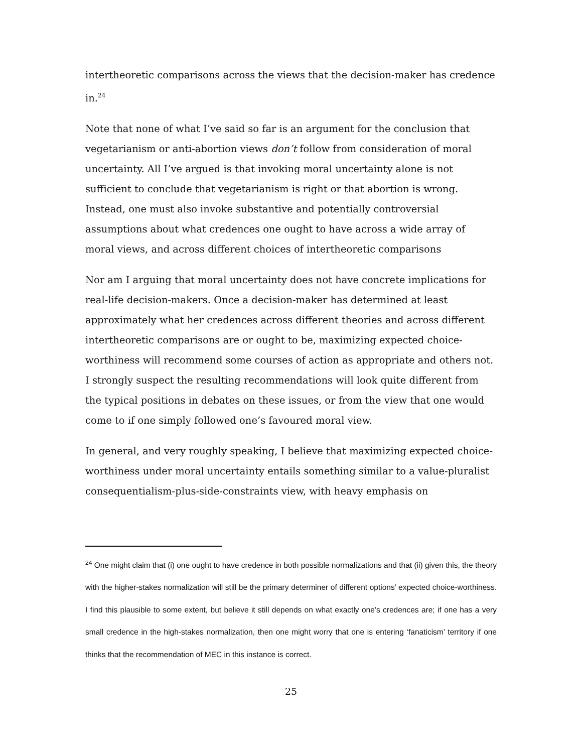intertheoretic comparisons across the views that the decision-maker has credence in.<sup>24</sup>
Note that none of what I’ve said so far is an argument for the conclusion that vegetarianism or anti-abortion views don’t follow from consideration of moral uncertainty. All I’ve argued is that invoking moral uncertainty alone is not sufficient to conclude that vegetarianism is right or that abortion is wrong. Instead, one must also invoke substantive and potentially controversial assumptions about what credences one ought to have across a wide array of moral views, and across different choices of intertheoretic comparisons
Nor am I arguing that moral uncertainty does not have concrete implications for real-life decision-makers. Once a decision-maker has determined at least approximately what her credences across different theories and across different intertheoretic comparisons are or ought to be, maximizing expected choice-worthiness will recommend some courses of action as appropriate and others not. I strongly suspect the resulting recommendations will look quite different from the typical positions in debates on these issues, or from the view that one would come to if one simply followed one’s favoured moral view.
In general, and very roughly speaking, I believe that maximizing expected choice-worthiness under moral uncertainty entails something similar to a value-pluralist consequentialism-plus-side-constraints view, with heavy emphasis on
<sup>24</sup> One might claim that (i) one ought to have credence in both possible normalizations and that (ii) given this, the theory with the higher-stakes normalization will still be the primary determiner of different options’ expected choice-worthiness. I find this plausible to some extent, but believe it still depends on what exactly one’s credences are; if one has a very small credence in the high-stakes normalization, then one might worry that one is entering ‘fanaticism’ territory if one thinks that the recommendation of MEC in this instance is correct.
25